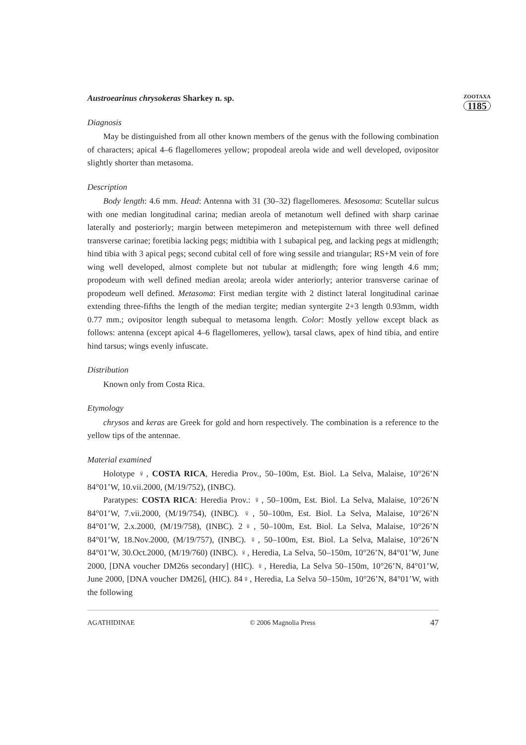ZOOTAXA
1185
Austroearinus chrysokeras Sharkey n. sp.
Diagnosis
May be distinguished from all other known members of the genus with the following combination of characters; apical 4–6 flagellomeres yellow; propodeal areola wide and well developed, ovipositor slightly shorter than metasoma.
Description
Body length: 4.6 mm. Head: Antenna with 31 (30–32) flagellomeres. Mesosoma: Scutellar sulcus with one median longitudinal carina; median areola of metanotum well defined with sharp carinae laterally and posteriorly; margin between metepimeron and metepisternum with three well defined transverse carinae; foretibia lacking pegs; midtibia with 1 subapical peg, and lacking pegs at midlength; hind tibia with 3 apical pegs; second cubital cell of fore wing sessile and triangular; RS+M vein of fore wing well developed, almost complete but not tubular at midlength; fore wing length 4.6 mm; propodeum with well defined median areola; areola wider anteriorly; anterior transverse carinae of propodeum well defined. Metasoma: First median tergite with 2 distinct lateral longitudinal carinae extending three-fifths the length of the median tergite; median syntergite 2+3 length 0.93mm, width 0.77 mm.; ovipositor length subequal to metasoma length. Color: Mostly yellow except black as follows: antenna (except apical 4–6 flagellomeres, yellow), tarsal claws, apex of hind tibia, and entire hind tarsus; wings evenly infuscate.
Distribution
Known only from Costa Rica.
Etymology
chrysos and keras are Greek for gold and horn respectively. The combination is a reference to the yellow tips of the antennae.
Material examined
Holotype ♀, COSTA RICA, Heredia Prov., 50–100m, Est. Biol. La Selva, Malaise, 10°26’N 84°01’W, 10.vii.2000, (M/19/752), (INBC).
Paratypes: COSTA RICA: Heredia Prov.: ♀, 50–100m, Est. Biol. La Selva, Malaise, 10°26’N 84°01’W, 7.vii.2000, (M/19/754), (INBC). ♀, 50–100m, Est. Biol. La Selva, Malaise, 10°26’N 84°01’W, 2.x.2000, (M/19/758), (INBC). 2♀, 50–100m, Est. Biol. La Selva, Malaise, 10°26’N 84°01’W, 18.Nov.2000, (M/19/757), (INBC). ♀, 50–100m, Est. Biol. La Selva, Malaise, 10°26’N 84°01’W, 30.Oct.2000, (M/19/760) (INBC). ♀, Heredia, La Selva, 50–150m, 10°26’N, 84°01’W, June 2000, [DNA voucher DM26s secondary] (HIC). ♀, Heredia, La Selva 50–150m, 10°26’N, 84°01’W, June 2000, [DNA voucher DM26], (HIC). 84♀, Heredia, La Selva 50–150m, 10°26’N, 84°01’W, with the following
AGATHIDINAE © 2006 Magnolia Press 47